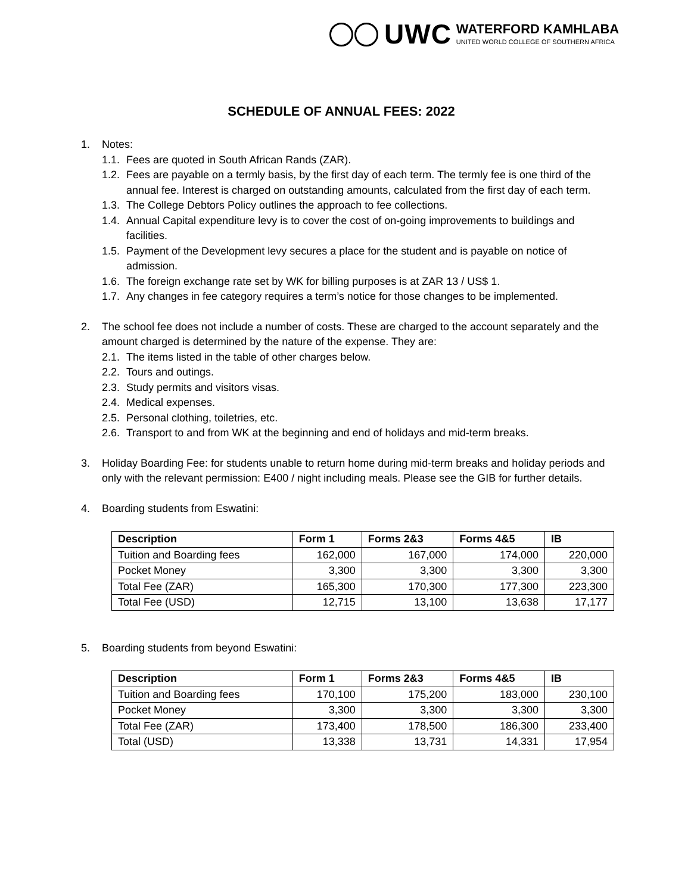UWC
WATERFORD KAMHLABA
UNITED WORLD COLLEGE OF SOUTHERN AFRICA
SCHEDULE OF ANNUAL FEES: 2022
1. Notes:
1.1. Fees are quoted in South African Rands (ZAR).
1.2. Fees are payable on a termly basis, by the first day of each term. The termly fee is one third of the annual fee. Interest is charged on outstanding amounts, calculated from the first day of each term.
1.3. The College Debtors Policy outlines the approach to fee collections.
1.4. Annual Capital expenditure levy is to cover the cost of on-going improvements to buildings and facilities.
1.5. Payment of the Development levy secures a place for the student and is payable on notice of admission.
1.6. The foreign exchange rate set by WK for billing purposes is at ZAR 13 / US$ 1.
1.7. Any changes in fee category requires a term’s notice for those changes to be implemented.
2. The school fee does not include a number of costs. These are charged to the account separately and the amount charged is determined by the nature of the expense. They are:
2.1. The items listed in the table of other charges below.
2.2. Tours and outings.
2.3. Study permits and visitors visas.
2.4. Medical expenses.
2.5. Personal clothing, toiletries, etc.
2.6. Transport to and from WK at the beginning and end of holidays and mid-term breaks.
3. Holiday Boarding Fee: for students unable to return home during mid-term breaks and holiday periods and only with the relevant permission: E400 / night including meals. Please see the GIB for further details.
4. Boarding students from Eswatini:
| Description | Form 1 | Forms 2&3 | Forms 4&5 | IB |
| --- | --- | --- | --- | --- |
| Tuition and Boarding fees | 162,000 | 167,000 | 174,000 | 220,000 |
| Pocket Money | 3,300 | 3,300 | 3,300 | 3,300 |
| Total Fee (ZAR) | 165,300 | 170,300 | 177,300 | 223,300 |
| Total Fee (USD) | 12,715 | 13,100 | 13,638 | 17,177 |
5. Boarding students from beyond Eswatini:
| Description | Form 1 | Forms 2&3 | Forms 4&5 | IB |
| --- | --- | --- | --- | --- |
| Tuition and Boarding fees | 170,100 | 175,200 | 183,000 | 230,100 |
| Pocket Money | 3,300 | 3,300 | 3,300 | 3,300 |
| Total Fee (ZAR) | 173,400 | 178,500 | 186,300 | 233,400 |
| Total (USD) | 13,338 | 13,731 | 14,331 | 17,954 |